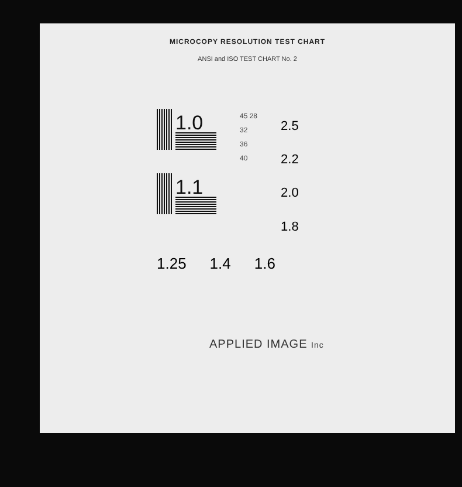MICROCOPY RESOLUTION TEST CHART
ANSI and ISO TEST CHART No. 2
1.0
1.1
45 28
32
36
40
2.5
2.2
2.0
1.8
1.25 1.4 1.6
APPLIED IMAGE Inc